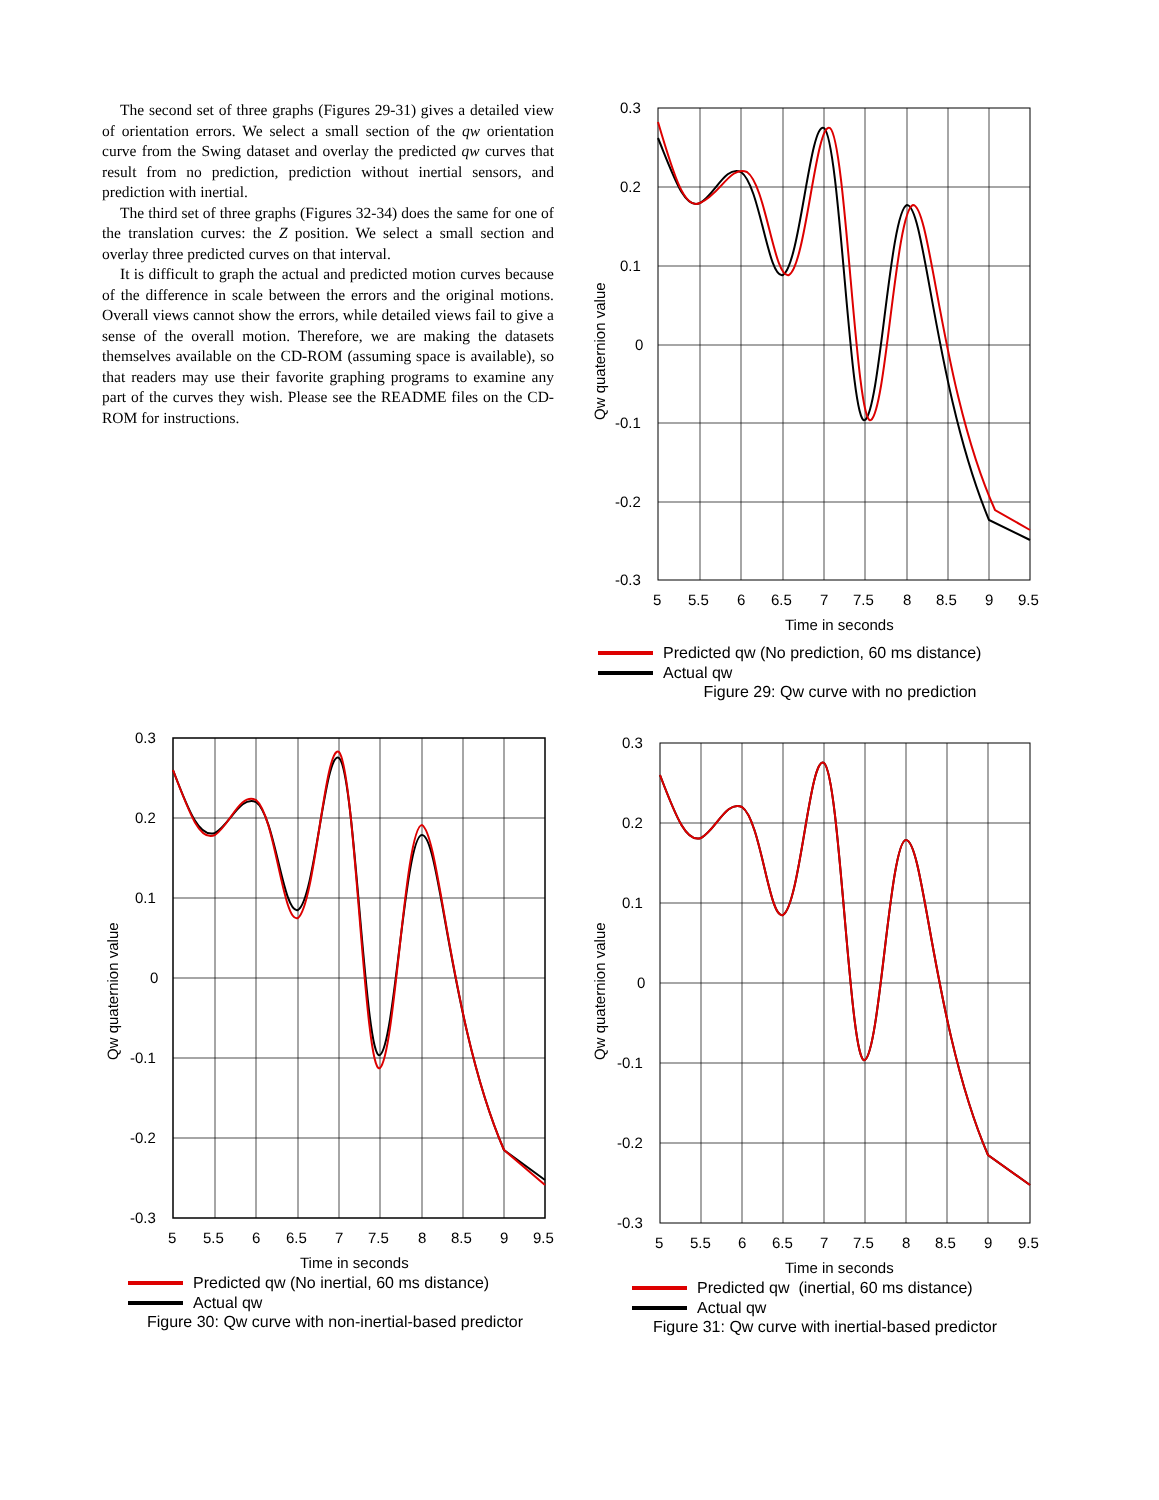The second set of three graphs (Figures 29-31) gives a detailed view of orientation errors. We select a small section of the qw orientation curve from the Swing dataset and overlay the predicted qw curves that result from no prediction, prediction without inertial sensors, and prediction with inertial.
The third set of three graphs (Figures 32-34) does the same for one of the translation curves: the Z position. We select a small section and overlay three predicted curves on that interval.
It is difficult to graph the actual and predicted motion curves because of the difference in scale between the errors and the original motions. Overall views cannot show the errors, while detailed views fail to give a sense of the overall motion. Therefore, we are making the datasets themselves available on the CD-ROM (assuming space is available), so that readers may use their favorite graphing programs to examine any part of the curves they wish. Please see the README files on the CD-ROM for instructions.
Qw quaternion value
0.3
0.2
0.1
0
-0.1
-0.2
-0.3
5
5.5
6
6.5
7
7.5
8
8.5
9
9.5
Time in seconds
Predicted qw (No prediction, 60 ms distance)
Actual qw
Figure 29: Qw curve with no prediction
Qw quaternion value
0.3
0.2
0.1
0
-0.1
-0.2
-0.3
5
5.5
6
6.5
7
7.5
8
8.5
9
9.5
Time in seconds
Predicted qw (No inertial, 60 ms distance)
Actual qw
Figure 30: Qw curve with non-inertial-based predictor
Qw quaternion value
0.3
0.2
0.1
0
-0.1
-0.2
-0.3
5
5.5
6
6.5
7
7.5
8
8.5
9
9.5
Time in seconds
Predicted qw (inertial, 60 ms distance)
Actual qw
Figure 31: Qw curve with inertial-based predictor